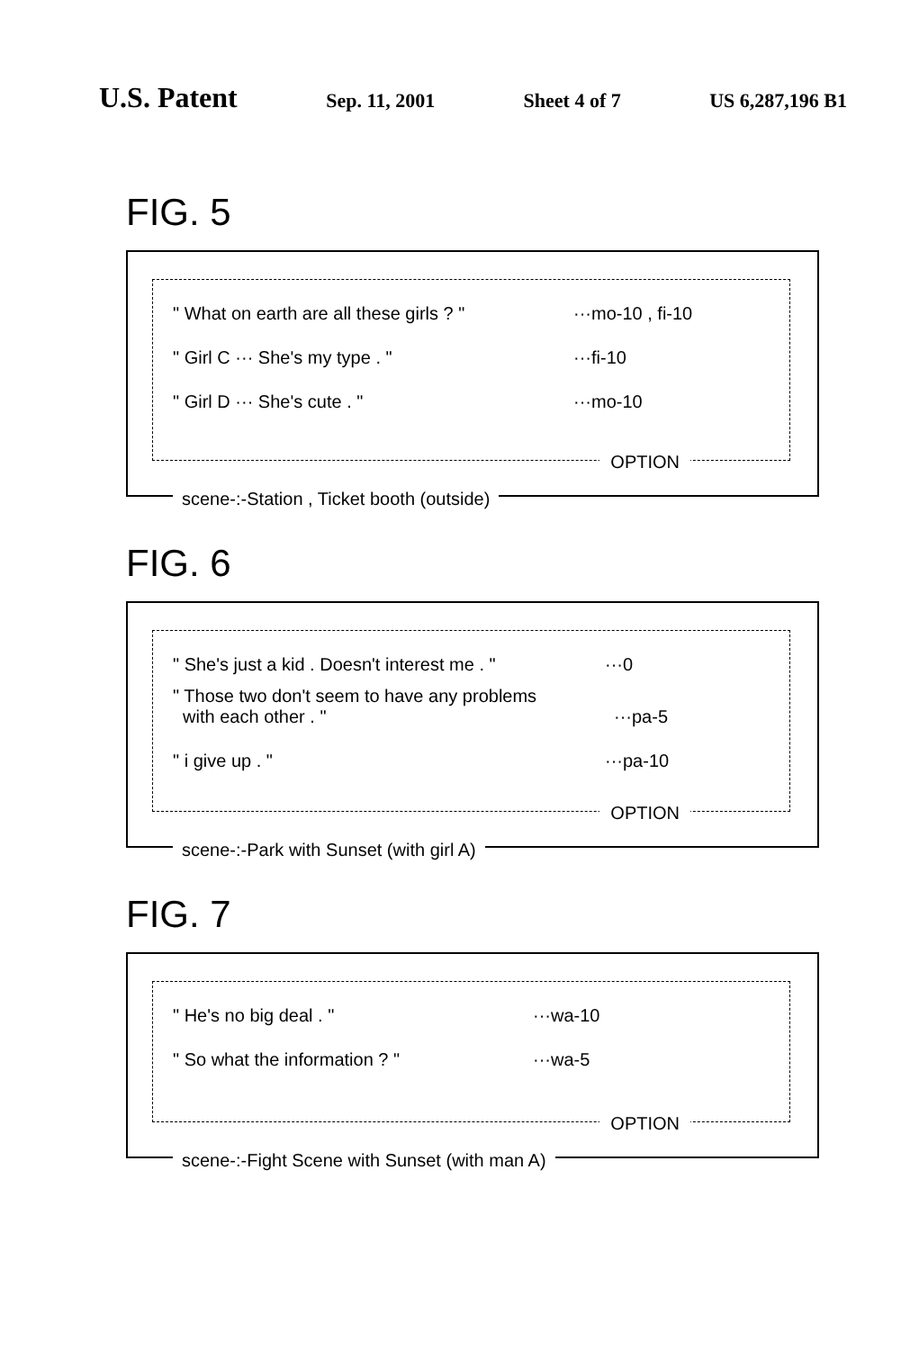U.S. Patent Sep. 11, 2001 Sheet 4 of 7 US 6,287,196 B1
FIG. 5
" What on earth are all these girls ? " ···mo-10 , fi-10
" Girl C ··· She's my type . " ···fi-10
" Girl D ··· She's cute . " ···mo-10
OPTION
scene-:-Station , Ticket booth (outside)
FIG. 6
" She's just a kid . Doesn't interest me . " ···0
" Those two don't seem to have any problems
with each other . " ···pa-5
" i give up . " ···pa-10
OPTION
scene-:-Park with Sunset (with girl A)
FIG. 7
" He's no big deal . " ···wa-10
" So what the information ? " ···wa-5
OPTION
scene-:-Fight Scene with Sunset (with man A)